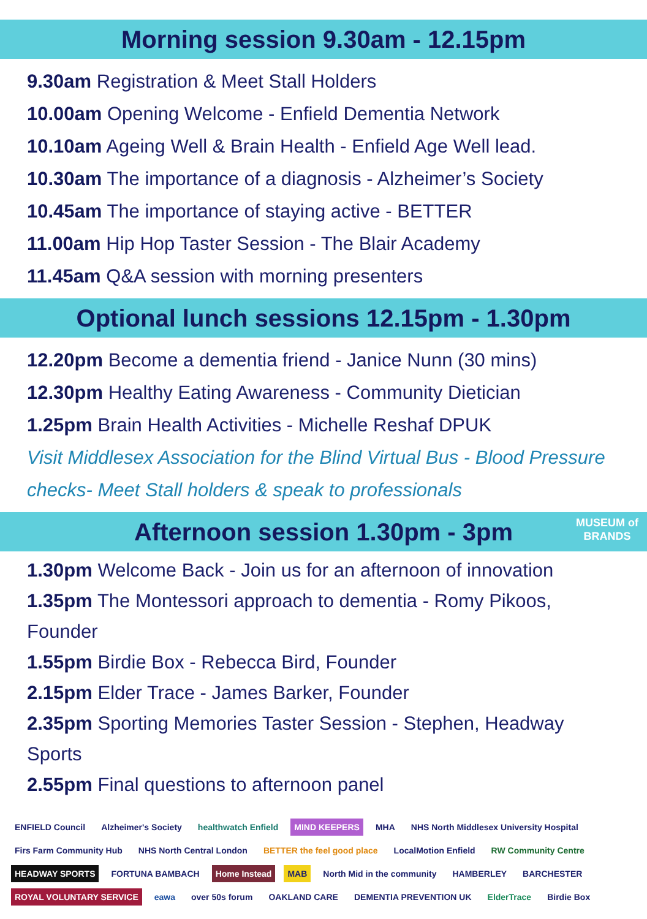Morning session 9.30am - 12.15pm
9.30am Registration & Meet Stall Holders
10.00am Opening Welcome - Enfield Dementia Network
10.10am Ageing Well & Brain Health - Enfield Age Well lead.
10.30am The importance of a diagnosis - Alzheimer’s Society
10.45am The importance of staying active - BETTER
11.00am Hip Hop Taster Session - The Blair Academy
11.45am Q&A session with morning presenters
Optional lunch sessions 12.15pm - 1.30pm
12.20pm Become a dementia friend - Janice Nunn (30 mins)
12.30pm Healthy Eating Awareness - Community Dietician
1.25pm Brain Health Activities - Michelle Reshaf DPUK
Visit Middlesex Association for the Blind Virtual Bus - Blood Pressure checks- Meet Stall holders & speak to professionals
Afternoon session 1.30pm - 3pm
MUSEUM of
BRANDS
1.30pm Welcome Back - Join us for an afternoon of innovation
1.35pm The Montessori approach to dementia - Romy Pikoos, Founder
1.55pm Birdie Box - Rebecca Bird, Founder
2.15pm Elder Trace - James Barker, Founder
2.35pm Sporting Memories Taster Session - Stephen, Headway Sports
2.55pm Final questions to afternoon panel
ENFIELD Council Alzheimer's Society healthwatch Enfield MIND KEEPERS MHA NHS North Middlesex University Hospital Firs Farm Community Hub NHS North Central London BETTER the feel good place LocalMotion Enfield RW Community Centre HEADWAY SPORTS FORTUNA BAMBACH Home Instead MAB North Mid in the community HAMBERLEY BARCHESTER ROYAL VOLUNTARY SERVICE eawa over 50s forum OAKLAND CARE DEMENTIA PREVENTION UK ElderTrace Birdie Box